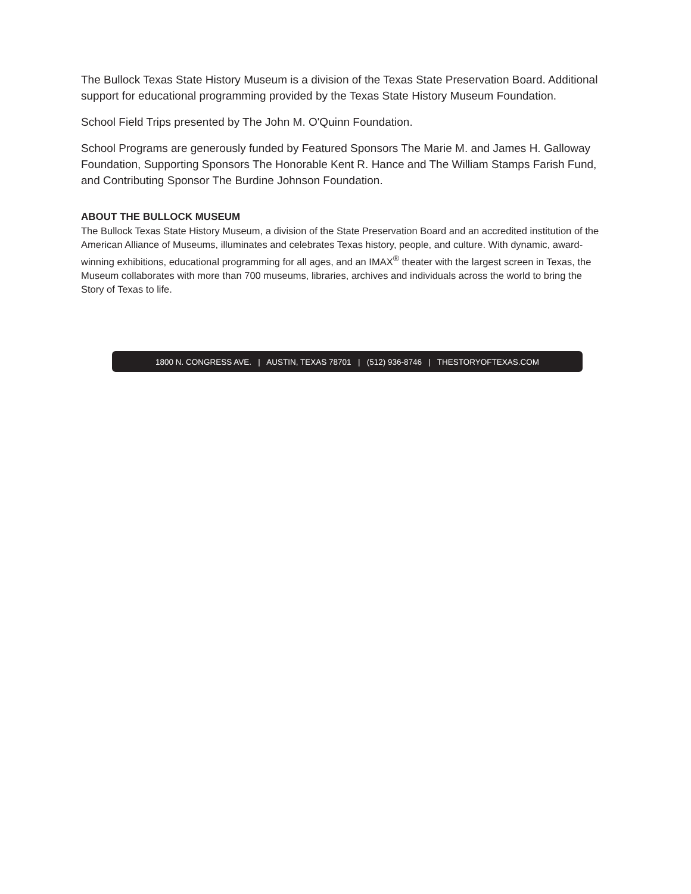The Bullock Texas State History Museum is a division of the Texas State Preservation Board. Additional support for educational programming provided by the Texas State History Museum Foundation.
School Field Trips presented by The John M. O'Quinn Foundation.
School Programs are generously funded by Featured Sponsors The Marie M. and James H. Galloway Foundation, Supporting Sponsors The Honorable Kent R. Hance and The William Stamps Farish Fund, and Contributing Sponsor The Burdine Johnson Foundation.
ABOUT THE BULLOCK MUSEUM
The Bullock Texas State History Museum, a division of the State Preservation Board and an accredited institution of the American Alliance of Museums, illuminates and celebrates Texas history, people, and culture. With dynamic, award-winning exhibitions, educational programming for all ages, and an IMAX<sup>®</sup> theater with the largest screen in Texas, the Museum collaborates with more than 700 museums, libraries, archives and individuals across the world to bring the Story of Texas to life.
1800 N. CONGRESS AVE. | AUSTIN, TEXAS 78701 | (512) 936-8746 | THESTORYOFTEXAS.COM